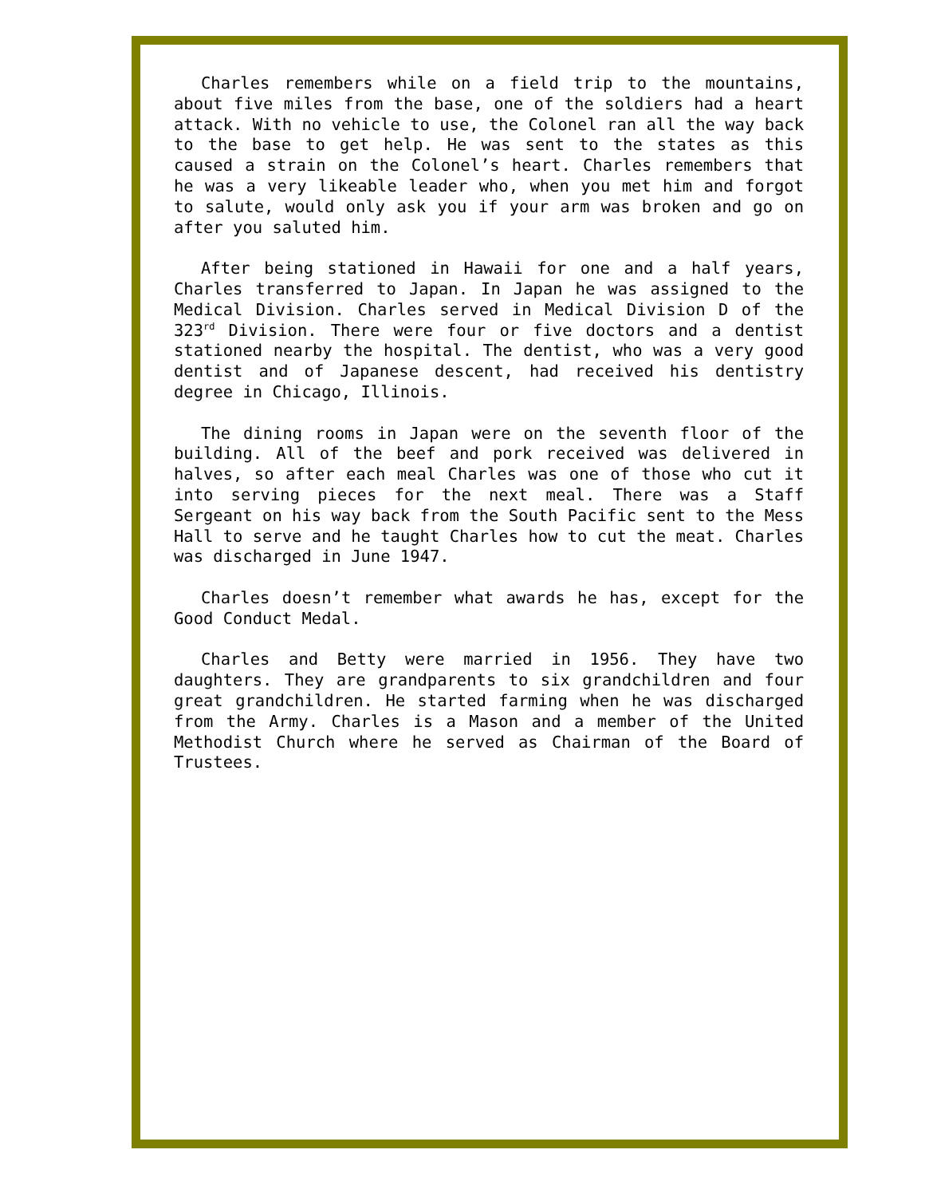Charles remembers while on a field trip to the mountains, about five miles from the base, one of the soldiers had a heart attack. With no vehicle to use, the Colonel ran all the way back to the base to get help. He was sent to the states as this caused a strain on the Colonel’s heart. Charles remembers that he was a very likeable leader who, when you met him and forgot to salute, would only ask you if your arm was broken and go on after you saluted him.
After being stationed in Hawaii for one and a half years, Charles transferred to Japan. In Japan he was assigned to the Medical Division. Charles served in Medical Division D of the 323<sup>rd</sup> Division. There were four or five doctors and a dentist stationed nearby the hospital. The dentist, who was a very good dentist and of Japanese descent, had received his dentistry degree in Chicago, Illinois.
The dining rooms in Japan were on the seventh floor of the building. All of the beef and pork received was delivered in halves, so after each meal Charles was one of those who cut it into serving pieces for the next meal. There was a Staff Sergeant on his way back from the South Pacific sent to the Mess Hall to serve and he taught Charles how to cut the meat. Charles was discharged in June 1947.
Charles doesn’t remember what awards he has, except for the Good Conduct Medal.
Charles and Betty were married in 1956. They have two daughters. They are grandparents to six grandchildren and four great grandchildren. He started farming when he was discharged from the Army. Charles is a Mason and a member of the United Methodist Church where he served as Chairman of the Board of Trustees.